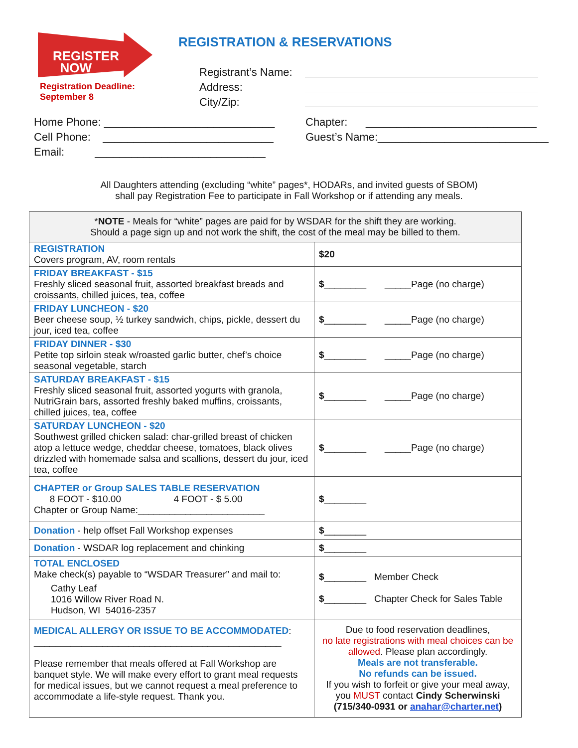REGISTER
NOW
Registration Deadline:
September 8
REGISTRATION & RESERVATIONS
Registrant’s Name:
Address:
City/Zip:
Home Phone: ____________________________
Cell Phone: ____________________________
Email: ____________________________
Chapter: ____________________________
Guest’s Name:____________________________
All Daughters attending (excluding “white” pages*, HODARs, and invited guests of SBOM)
shall pay Registration Fee to participate in Fall Workshop or if attending any meals.
| * NOTE - Meals for “white” pages are paid for by WSDAR for the shift they are working. Should a page sign up and not work the shift, the cost of the meal may be billed to them. | |
| REGISTRATION Covers program, AV, room rentals | $20 |
| FRIDAY BREAKFAST - $15 Freshly sliced seasonal fruit, assorted breakfast breads and croissants, chilled juices, tea, coffee | $ ________ _____Page (no charge) |
| FRIDAY LUNCHEON - $20 Beer cheese soup, ½ turkey sandwich, chips, pickle, dessert du jour, iced tea, coffee | $ ________ _____Page (no charge) |
| FRIDAY DINNER - $30 Petite top sirloin steak w/roasted garlic butter, chef’s choice seasonal vegetable, starch | $ ________ _____Page (no charge) |
| SATURDAY BREAKFAST - $15 Freshly sliced seasonal fruit, assorted yogurts with granola, NutriGrain bars, assorted freshly baked muffins, croissants, chilled juices, tea, coffee | $ ________ _____Page (no charge) |
| SATURDAY LUNCHEON - $20 Southwest grilled chicken salad: char-grilled breast of chicken atop a lettuce wedge, cheddar cheese, tomatoes, black olives drizzled with homemade salsa and scallions, dessert du jour, iced tea, coffee | $ ________ _____Page (no charge) |
| CHAPTER or Group SALES TABLE RESERVATION 8 FOOT - $10.00 4 FOOT - $ 5.00 Chapter or Group Name:________________________ | $ ________ |
| Donation - help offset Fall Workshop expenses | $ ________ |
| Donation - WSDAR log replacement and chinking | $ ________ |
| TOTAL ENCLOSED Make check(s) payable to “WSDAR Treasurer” and mail to: Cathy Leaf 1016 Willow River Road N. Hudson, WI 54016-2357 | $ ________ Member Check $ ________ Chapter Check for Sales Table |
| MEDICAL ALLERGY OR ISSUE TO BE ACCOMMODATED : _______________________________________________ Please remember that meals offered at Fall Workshop are banquet style. We will make every effort to grant meal requests for medical issues, but we cannot request a meal preference to accommodate a life-style request. Thank you. | Due to food reservation deadlines, no late registrations with meal choices can be allowed . Please plan accordingly. Meals are not transferable. No refunds can be issued. If you wish to forfeit or give your meal away, you MUST contact Cindy Scherwinski (715/340-0931 or anahar@charter.net ) |